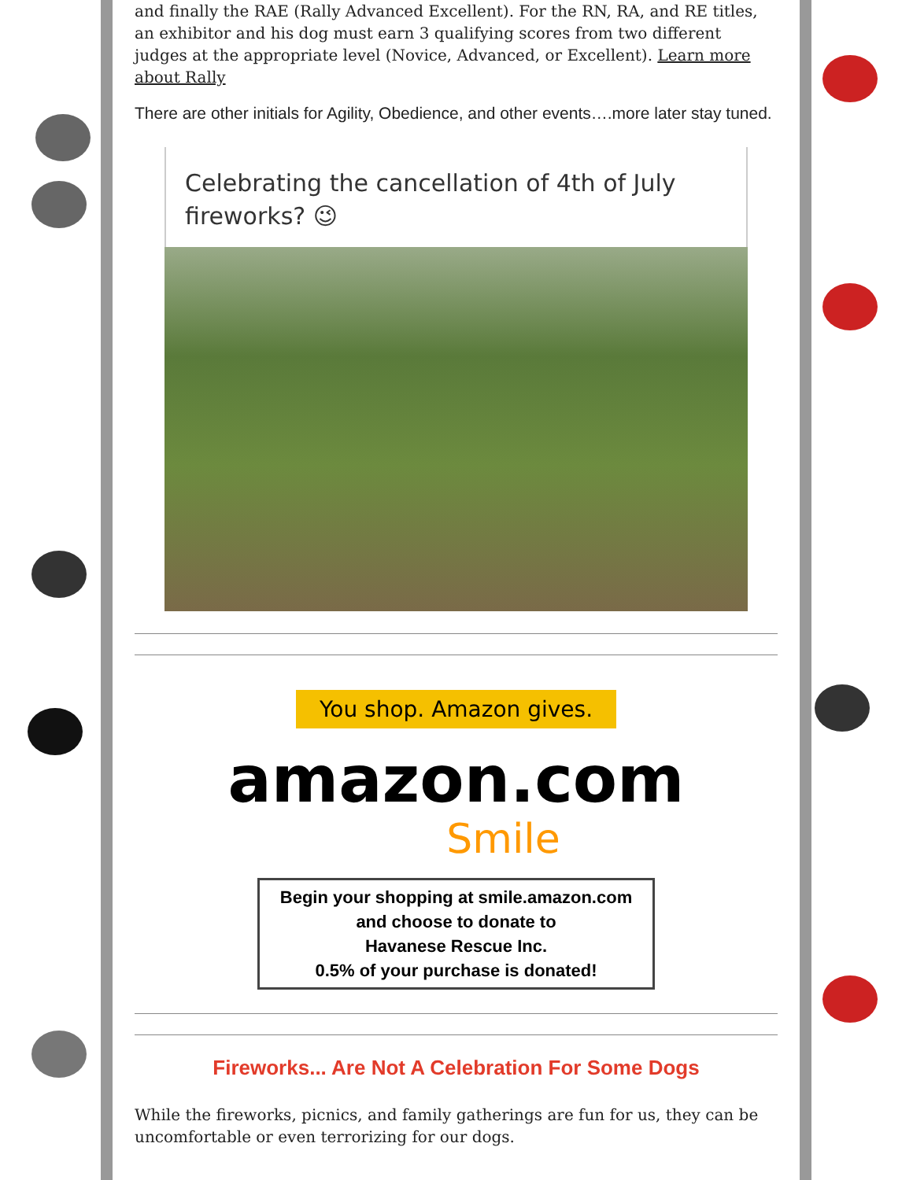and finally the RAE (Rally Advanced Excellent). For the RN, RA, and RE titles, an exhibitor and his dog must earn 3 qualifying scores from two different judges at the appropriate level (Novice, Advanced, or Excellent). Learn more about Rally
There are other initials for Agility, Obedience, and other events….more later stay tuned.
Celebrating the cancellation of 4th of July fireworks? 😉
You shop. Amazon gives.
amazon.com
Smile
Begin your shopping at smile.amazon.com
and choose to donate to
Havanese Rescue Inc.
0.5% of your purchase is donated!
Fireworks... Are Not A Celebration For Some Dogs
While the fireworks, picnics, and family gatherings are fun for us, they can be uncomfortable or even terrorizing for our dogs.